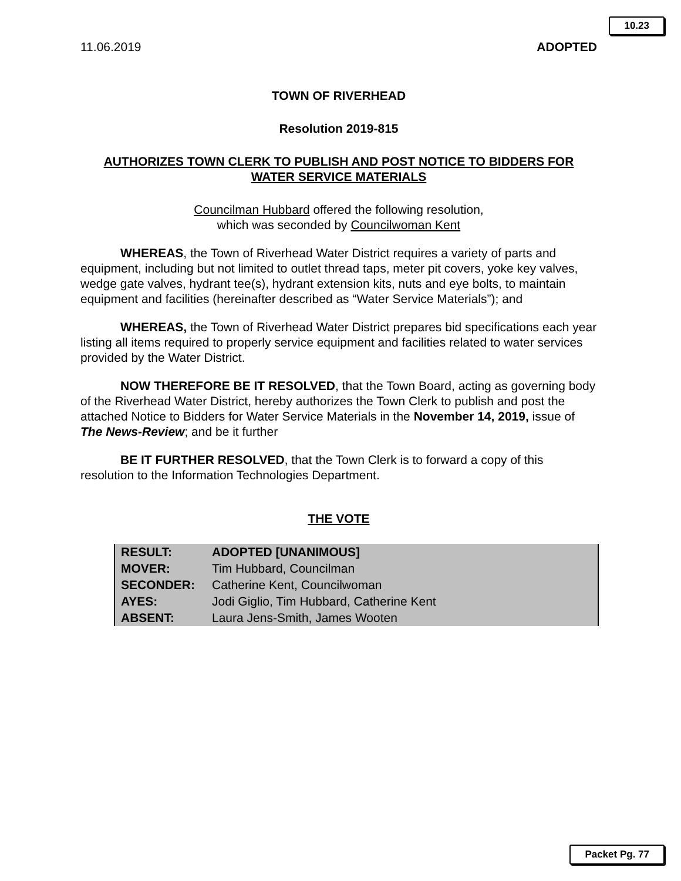10.23
11.06.2019 ADOPTED
TOWN OF RIVERHEAD
Resolution 2019-815
AUTHORIZES TOWN CLERK TO PUBLISH AND POST NOTICE TO BIDDERS FOR WATER SERVICE MATERIALS
Councilman Hubbard offered the following resolution,
which was seconded by Councilwoman Kent
WHEREAS, the Town of Riverhead Water District requires a variety of parts and equipment, including but not limited to outlet thread taps, meter pit covers, yoke key valves, wedge gate valves, hydrant tee(s), hydrant extension kits, nuts and eye bolts, to maintain equipment and facilities (hereinafter described as “Water Service Materials”); and
WHEREAS, the Town of Riverhead Water District prepares bid specifications each year listing all items required to properly service equipment and facilities related to water services provided by the Water District.
NOW THEREFORE BE IT RESOLVED, that the Town Board, acting as governing body of the Riverhead Water District, hereby authorizes the Town Clerk to publish and post the attached Notice to Bidders for Water Service Materials in the November 14, 2019, issue of The News-Review; and be it further
BE IT FURTHER RESOLVED, that the Town Clerk is to forward a copy of this resolution to the Information Technologies Department.
THE VOTE
| RESULT: | ADOPTED [UNANIMOUS] |
| MOVER: | Tim Hubbard, Councilman |
| SECONDER: | Catherine Kent, Councilwoman |
| AYES: | Jodi Giglio, Tim Hubbard, Catherine Kent |
| ABSENT: | Laura Jens-Smith, James Wooten |
Packet Pg. 77